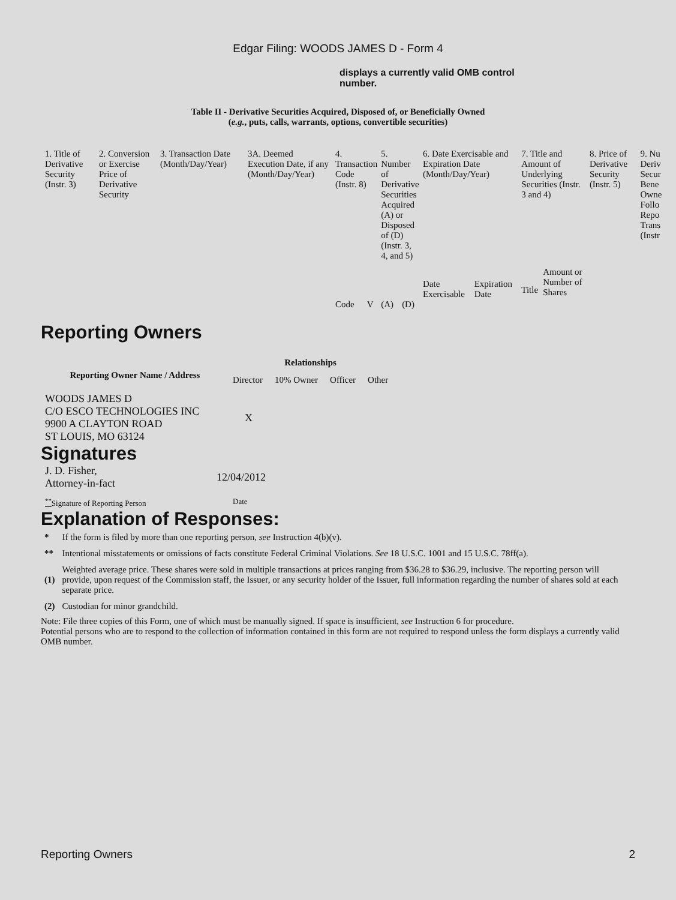Edgar Filing: WOODS JAMES D - Form 4
displays a currently valid OMB control number.
Table II - Derivative Securities Acquired, Disposed of, or Beneficially Owned
(e.g., puts, calls, warrants, options, convertible securities)
| 1. Title of Derivative Security (Instr. 3) | 2. Conversion or Exercise Price of Derivative Security | 3. Transaction Date (Month/Day/Year) | 3A. Deemed Execution Date, if any (Month/Day/Year) | 4. Transaction Code (Instr. 8) | | 5. Number of Derivative Securities Acquired (A) or Disposed of (D) (Instr. 3, 4, and 5) | | 6. Date Exercisable and Expiration Date (Month/Day/Year) | | 7. Title and Amount of Underlying Securities (Instr. 3 and 4) | | 8. Price of Derivative Security (Instr. 5) | 9. Nu Deriv Secur Bene Owne Follo Repo Trans (Instr |
| | | | | | | | | Date Exercisable | Expiration Date | Title | Amount or Number of Shares | | |
| | | | | Code | V | (A) | (D) | | | | | | |
Reporting Owners
| Reporting Owner Name / Address | Relationships | | | |
| --- | --- | --- | --- | --- |
| | Director | 10% Owner | Officer | Other |
| WOODS JAMES D C/O ESCO TECHNOLOGIES INC 9900 A CLAYTON ROAD ST LOUIS, MO 63124 | X | | | |
Signatures
| J. D. Fisher, Attorney-in-fact | 12/04/2012 |
| <sup>**</sup> Signature of Reporting Person | Date |
Explanation of Responses:
| * | If the form is filed by more than one reporting person, see Instruction 4(b)(v). |
| ** | Intentional misstatements or omissions of facts constitute Federal Criminal Violations. See 18 U.S.C. 1001 and 15 U.S.C. 78ff(a). |
| (1) | Weighted average price. These shares were sold in multiple transactions at prices ranging from $36.28 to $36.29, inclusive. The reporting person will provide, upon request of the Commission staff, the Issuer, or any security holder of the Issuer, full information regarding the number of shares sold at each separate price. |
| (2) | Custodian for minor grandchild. |
Note: File three copies of this Form, one of which must be manually signed. If space is insufficient, see Instruction 6 for procedure.
Potential persons who are to respond to the collection of information contained in this form are not required to respond unless the form displays a currently valid OMB number.
Reporting Owners 2